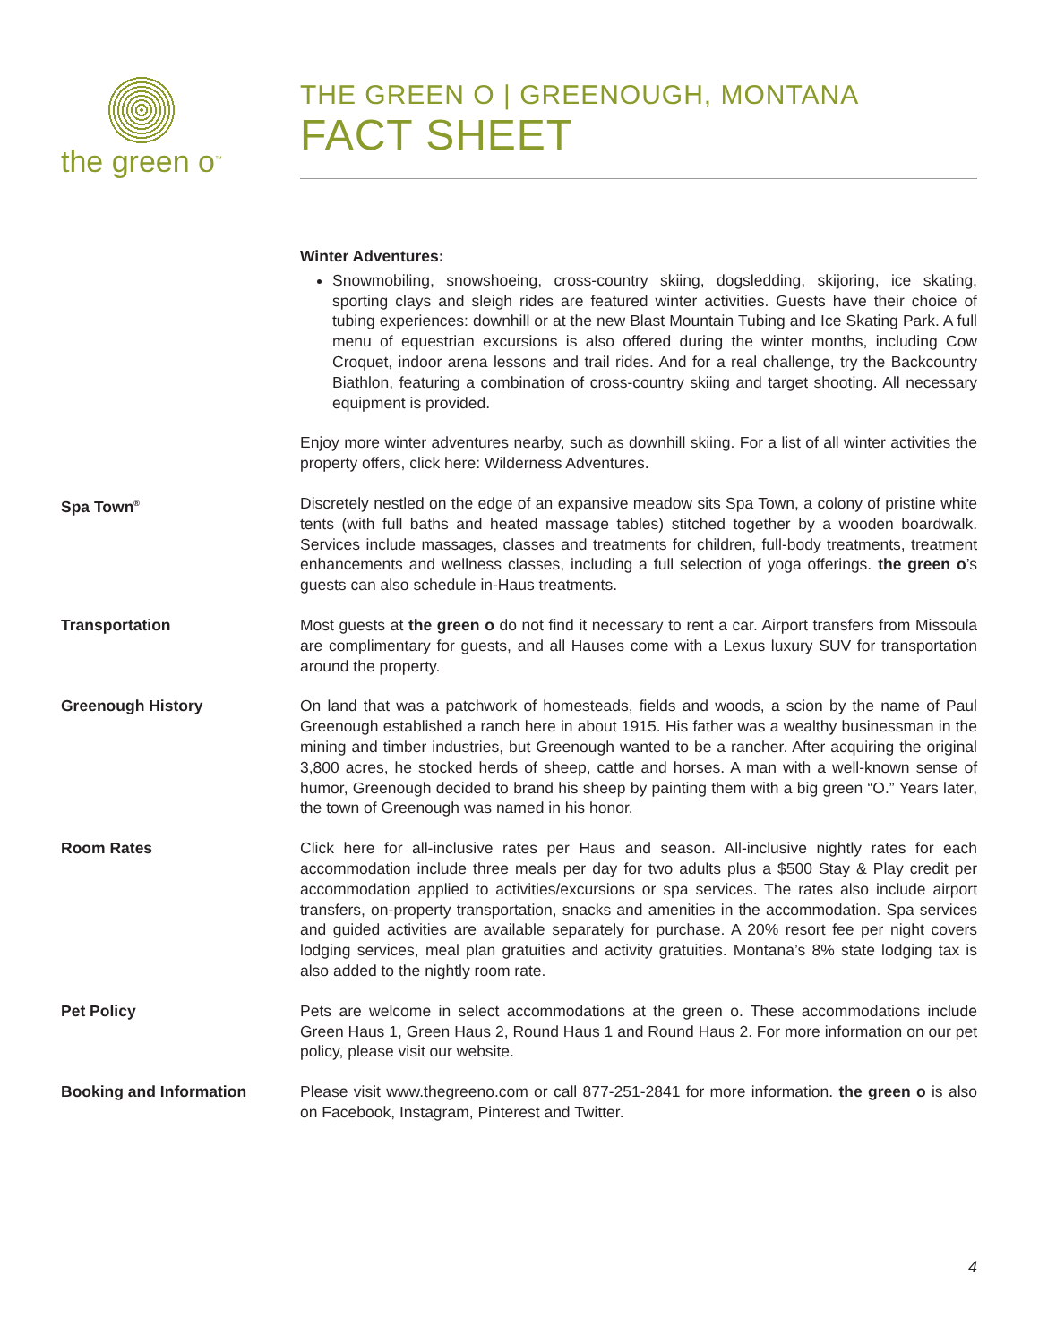the green o<sup>™</sup>
THE GREEN O | GREENOUGH, MONTANA
FACT SHEET
Winter Adventures:
Snowmobiling, snowshoeing, cross-country skiing, dogsledding, skijoring, ice skating, sporting clays and sleigh rides are featured winter activities. Guests have their choice of tubing experiences: downhill or at the new Blast Mountain Tubing and Ice Skating Park. A full menu of equestrian excursions is also offered during the winter months, including Cow Croquet, indoor arena lessons and trail rides. And for a real challenge, try the Backcountry Biathlon, featuring a combination of cross-country skiing and target shooting. All necessary equipment is provided.
Enjoy more winter adventures nearby, such as downhill skiing. For a list of all winter activities the property offers, click here: Wilderness Adventures.
Spa Town<sup>®</sup>
Discretely nestled on the edge of an expansive meadow sits Spa Town, a colony of pristine white tents (with full baths and heated massage tables) stitched together by a wooden boardwalk. Services include massages, classes and treatments for children, full-body treatments, treatment enhancements and wellness classes, including a full selection of yoga offerings. the green o’s guests can also schedule in-Haus treatments.
Transportation Most guests at the green o do not find it necessary to rent a car. Airport transfers from Missoula are complimentary for guests, and all Hauses come with a Lexus luxury SUV for transportation around the property.
Greenough History On land that was a patchwork of homesteads, fields and woods, a scion by the name of Paul Greenough established a ranch here in about 1915. His father was a wealthy businessman in the mining and timber industries, but Greenough wanted to be a rancher. After acquiring the original 3,800 acres, he stocked herds of sheep, cattle and horses. A man with a well-known sense of humor, Greenough decided to brand his sheep by painting them with a big green “O.” Years later, the town of Greenough was named in his honor.
Room Rates Click here for all-inclusive rates per Haus and season. All-inclusive nightly rates for each accommodation include three meals per day for two adults plus a $500 Stay & Play credit per accommodation applied to activities/excursions or spa services. The rates also include airport transfers, on-property transportation, snacks and amenities in the accommodation. Spa services and guided activities are available separately for purchase. A 20% resort fee per night covers lodging services, meal plan gratuities and activity gratuities. Montana’s 8% state lodging tax is also added to the nightly room rate.
Pet Policy Pets are welcome in select accommodations at the green o. These accommodations include Green Haus 1, Green Haus 2, Round Haus 1 and Round Haus 2. For more information on our pet policy, please visit our website.
Booking and Information Please visit www.thegreeno.com or call 877-251-2841 for more information. the green o is also on Facebook, Instagram, Pinterest and Twitter.
4